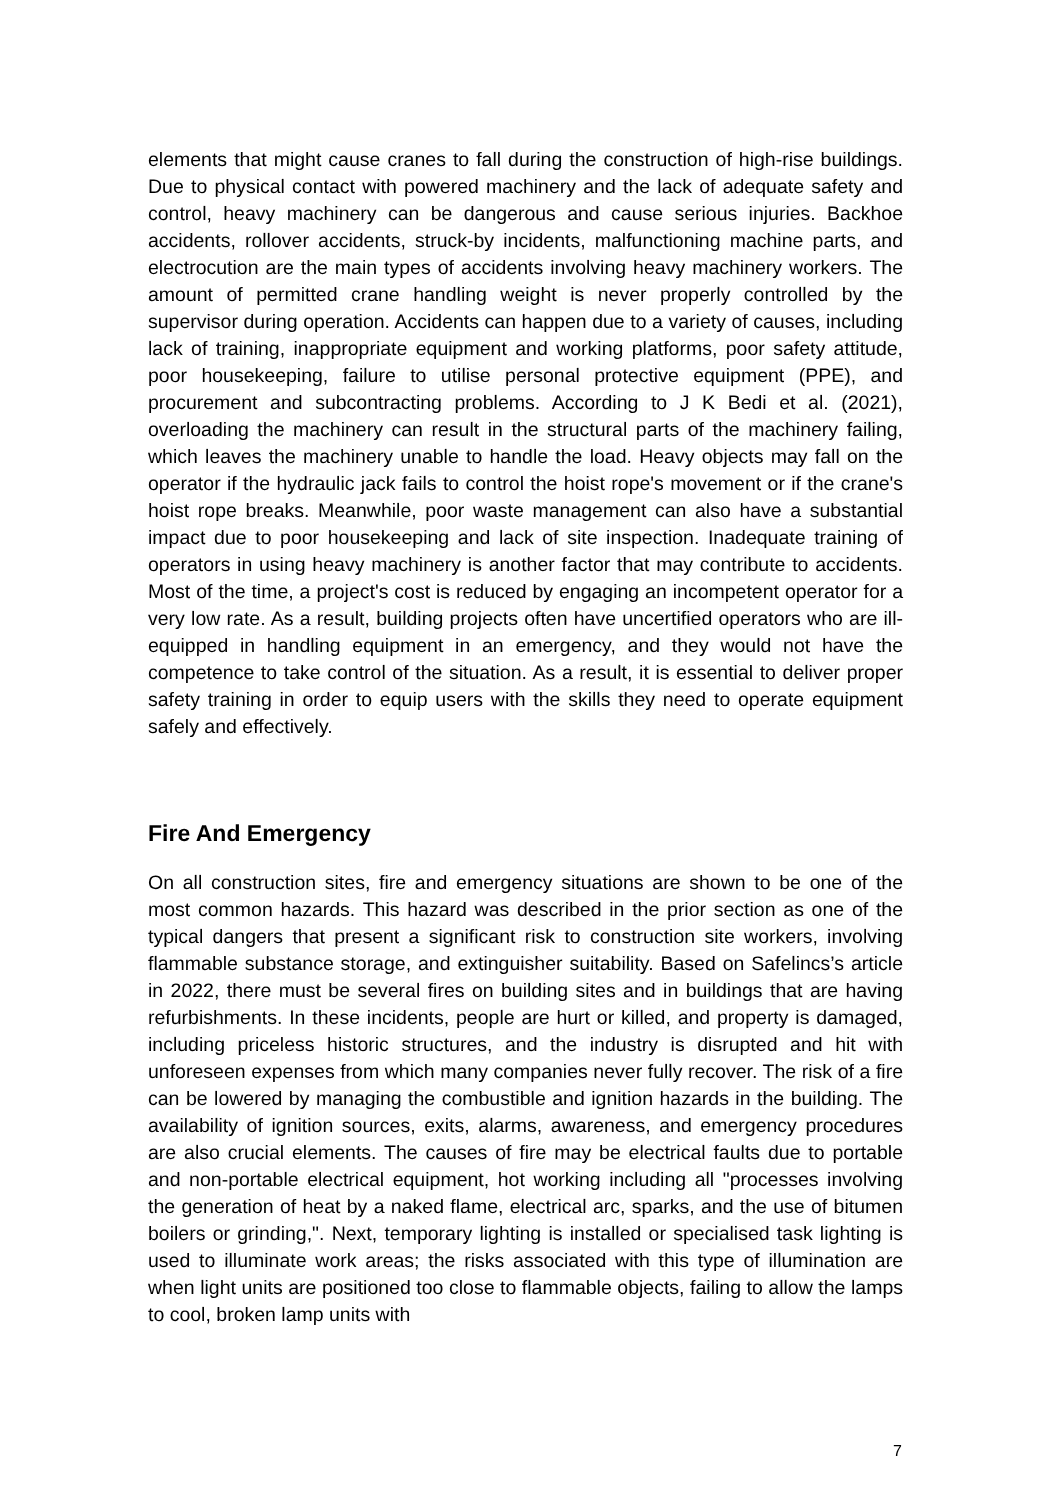elements that might cause cranes to fall during the construction of high-rise buildings. Due to physical contact with powered machinery and the lack of adequate safety and control, heavy machinery can be dangerous and cause serious injuries. Backhoe accidents, rollover accidents, struck-by incidents, malfunctioning machine parts, and electrocution are the main types of accidents involving heavy machinery workers. The amount of permitted crane handling weight is never properly controlled by the supervisor during operation. Accidents can happen due to a variety of causes, including lack of training, inappropriate equipment and working platforms, poor safety attitude, poor housekeeping, failure to utilise personal protective equipment (PPE), and procurement and subcontracting problems. According to J K Bedi et al. (2021), overloading the machinery can result in the structural parts of the machinery failing, which leaves the machinery unable to handle the load. Heavy objects may fall on the operator if the hydraulic jack fails to control the hoist rope's movement or if the crane's hoist rope breaks. Meanwhile, poor waste management can also have a substantial impact due to poor housekeeping and lack of site inspection. Inadequate training of operators in using heavy machinery is another factor that may contribute to accidents. Most of the time, a project's cost is reduced by engaging an incompetent operator for a very low rate. As a result, building projects often have uncertified operators who are ill-equipped in handling equipment in an emergency, and they would not have the competence to take control of the situation. As a result, it is essential to deliver proper safety training in order to equip users with the skills they need to operate equipment safely and effectively.
Fire And Emergency
On all construction sites, fire and emergency situations are shown to be one of the most common hazards. This hazard was described in the prior section as one of the typical dangers that present a significant risk to construction site workers, involving flammable substance storage, and extinguisher suitability. Based on Safelincs’s article in 2022, there must be several fires on building sites and in buildings that are having refurbishments. In these incidents, people are hurt or killed, and property is damaged, including priceless historic structures, and the industry is disrupted and hit with unforeseen expenses from which many companies never fully recover. The risk of a fire can be lowered by managing the combustible and ignition hazards in the building. The availability of ignition sources, exits, alarms, awareness, and emergency procedures are also crucial elements. The causes of fire may be electrical faults due to portable and non-portable electrical equipment, hot working including all "processes involving the generation of heat by a naked flame, electrical arc, sparks, and the use of bitumen boilers or grinding,". Next, temporary lighting is installed or specialised task lighting is used to illuminate work areas; the risks associated with this type of illumination are when light units are positioned too close to flammable objects, failing to allow the lamps to cool, broken lamp units with
7